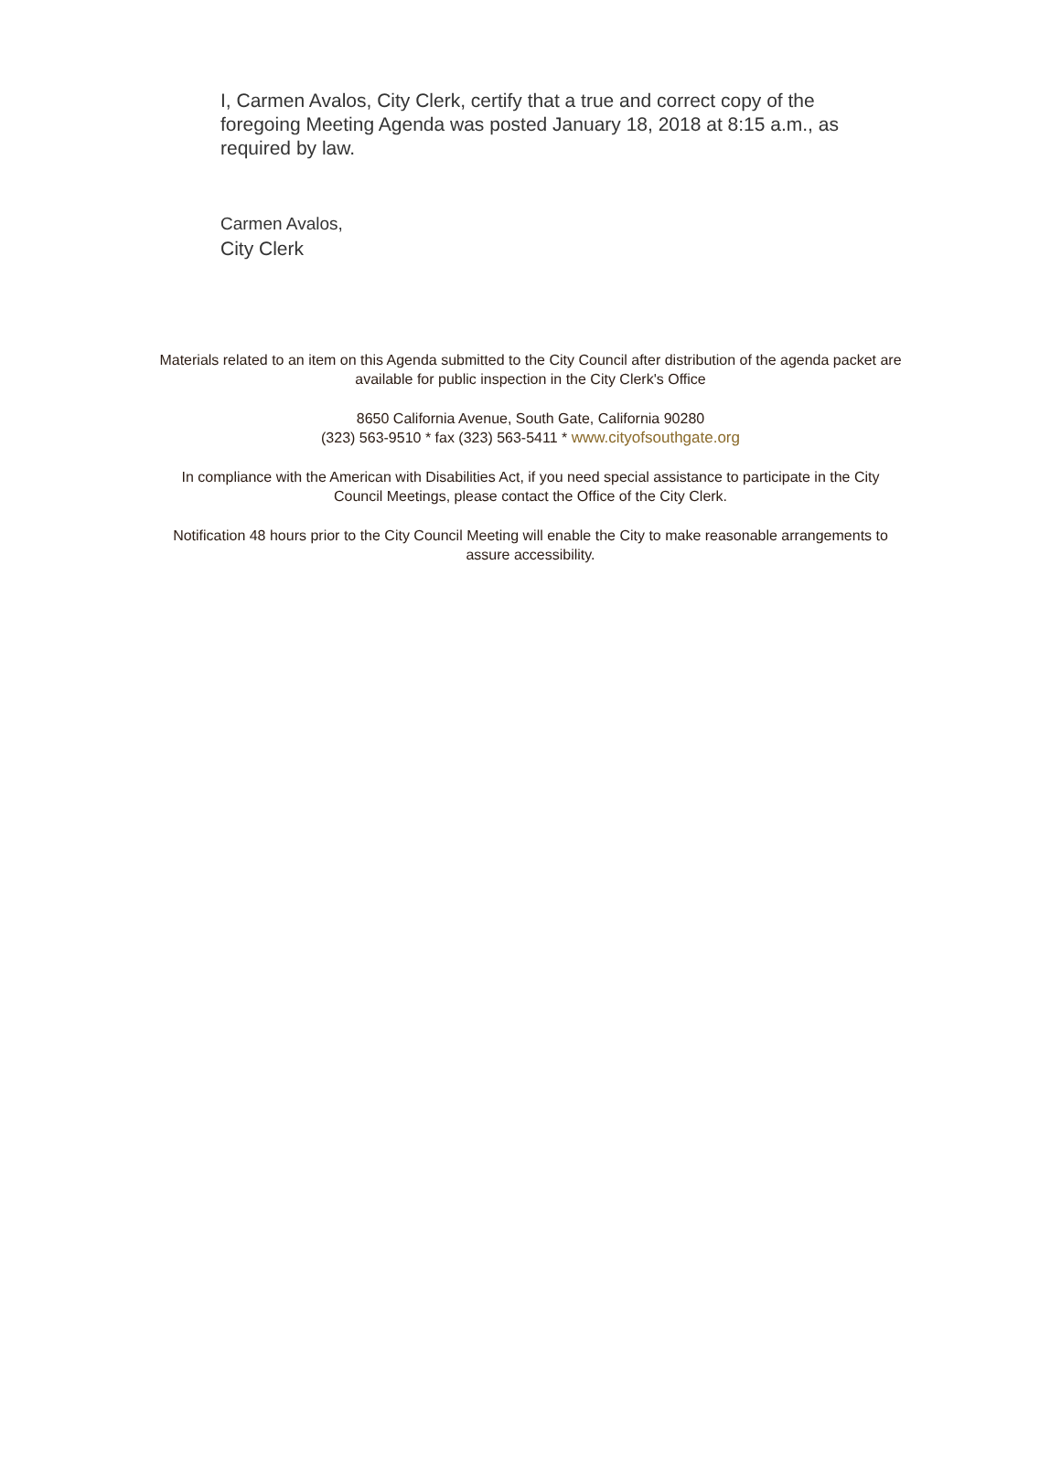I, Carmen Avalos, City Clerk, certify that a true and correct copy of the foregoing Meeting Agenda was posted January 18, 2018 at 8:15 a.m., as required by law.
Carmen Avalos,
City Clerk
Materials related to an item on this Agenda submitted to the City Council after distribution of the agenda packet are available for public inspection in the City Clerk's Office
8650 California Avenue, South Gate, California 90280
(323) 563-9510 * fax (323) 563-5411 * www.cityofsouthgate.org
In compliance with the American with Disabilities Act, if you need special assistance to participate in the City Council Meetings, please contact the Office of the City Clerk.
Notification 48 hours prior to the City Council Meeting will enable the City to make reasonable arrangements to assure accessibility.